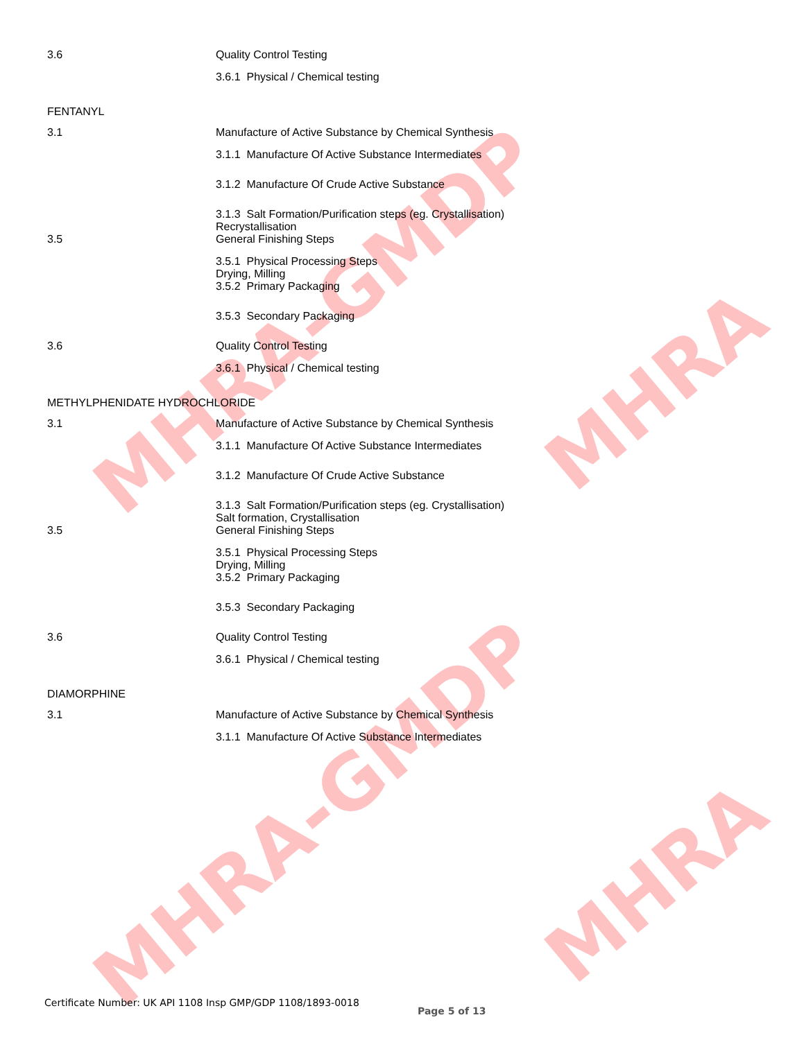MHRA-GMDP
MHRA-GMDP
MHRA
MHRA
3.6 Quality Control Testing
3.6.1 Physical / Chemical testing
FENTANYL
3.1 Manufacture of Active Substance by Chemical Synthesis
3.1.1 Manufacture Of Active Substance Intermediates
3.1.2 Manufacture Of Crude Active Substance
3.1.3 Salt Formation/Purification steps (eg. Crystallisation)
Recrystallisation
3.5 General Finishing Steps
3.5.1 Physical Processing Steps
Drying, Milling
3.5.2 Primary Packaging
3.5.3 Secondary Packaging
3.6 Quality Control Testing
3.6.1 Physical / Chemical testing
METHYLPHENIDATE HYDROCHLORIDE
3.1 Manufacture of Active Substance by Chemical Synthesis
3.1.1 Manufacture Of Active Substance Intermediates
3.1.2 Manufacture Of Crude Active Substance
3.1.3 Salt Formation/Purification steps (eg. Crystallisation)
Salt formation, Crystallisation
3.5 General Finishing Steps
3.5.1 Physical Processing Steps
Drying, Milling
3.5.2 Primary Packaging
3.5.3 Secondary Packaging
3.6 Quality Control Testing
3.6.1 Physical / Chemical testing
DIAMORPHINE
3.1 Manufacture of Active Substance by Chemical Synthesis
3.1.1 Manufacture Of Active Substance Intermediates
Certificate Number: UK API 1108 Insp GMP/GDP 1108/1893-0018
Page 5 of 13